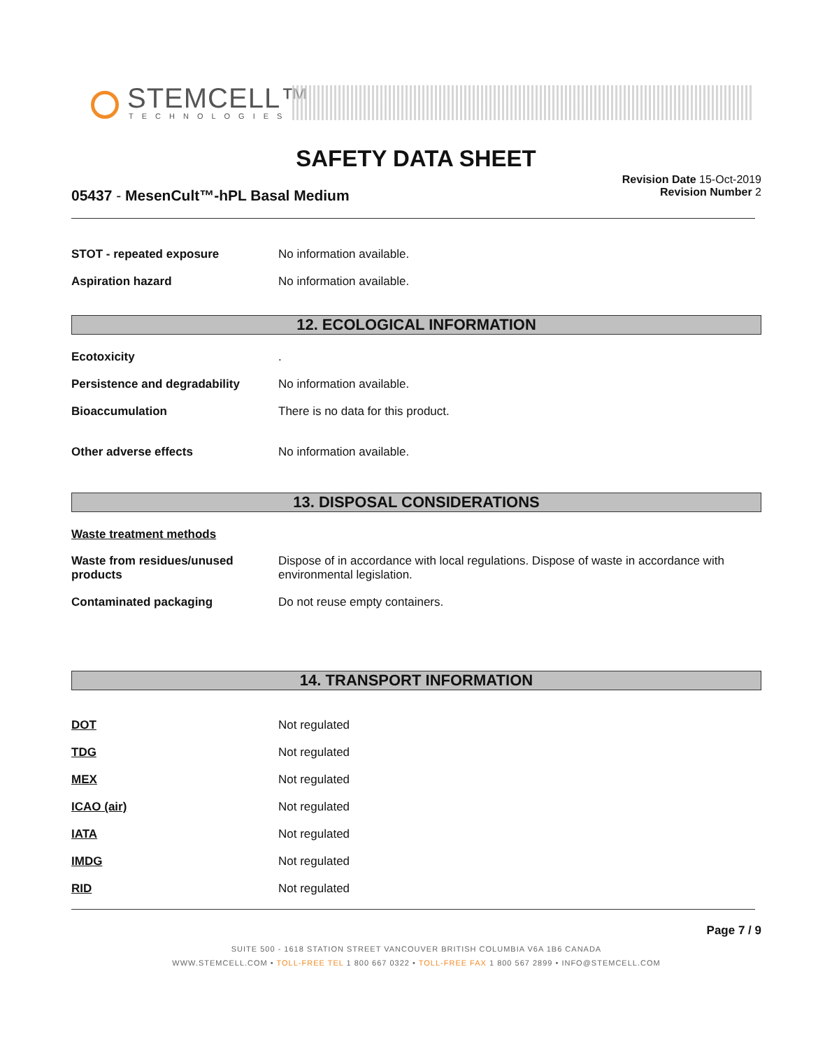STEMCELL™
TECHNOLOGIES
SAFETY DATA SHEET
Revision Date 15-Oct-2019
Revision Number 2
05437 - MesenCult™-hPL Basal Medium
STOT - repeated exposure No information available.
Aspiration hazard No information available.
12. ECOLOGICAL INFORMATION
Ecotoxicity .
Persistence and degradability No information available.
Bioaccumulation There is no data for this product.
Other adverse effects No information available.
13. DISPOSAL CONSIDERATIONS
Waste treatment methods
Waste from residues/unused products
Dispose of in accordance with local regulations. Dispose of waste in accordance with environmental legislation.
Contaminated packaging Do not reuse empty containers.
14. TRANSPORT INFORMATION
DOT Not regulated
TDG Not regulated
MEX Not regulated
ICAO (air) Not regulated
IATA Not regulated
IMDG Not regulated
RID Not regulated
Page 7 / 9
SUITE 500 - 1618 STATION STREET VANCOUVER BRITISH COLUMBIA V6A 1B6 CANADA
WWW.STEMCELL.COM • TOLL-FREE TEL 1 800 667 0322 • TOLL-FREE FAX 1 800 567 2899 • INFO@STEMCELL.COM